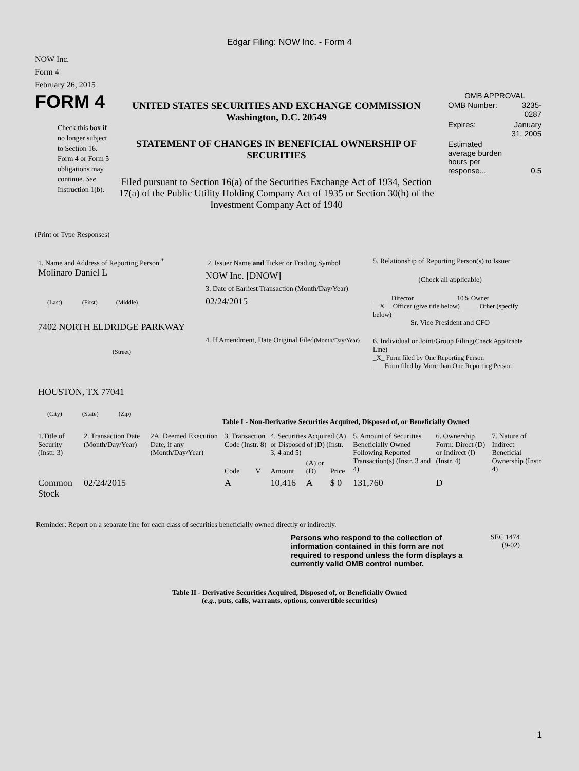Edgar Filing: NOW Inc. - Form 4
NOW Inc.
Form 4
February 26, 2015
FORM 4
Check this box if no longer subject to Section 16. Form 4 or Form 5 obligations may continue. See Instruction 1(b).
UNITED STATES SECURITIES AND EXCHANGE COMMISSION
Washington, D.C. 20549
STATEMENT OF CHANGES IN BENEFICIAL OWNERSHIP OF SECURITIES
Filed pursuant to Section 16(a) of the Securities Exchange Act of 1934, Section 17(a) of the Public Utility Holding Company Act of 1935 or Section 30(h) of the Investment Company Act of 1940
OMB APPROVAL
| OMB Number: | 3235-0287 |
| Expires: | January 31, 2005 |
| Estimated average burden hours per response... | 0.5 |
(Print or Type Responses)
1. Name and Address of Reporting Person <sup>*</sup>
Molinaro Daniel L
(Last) (First) (Middle)
7402 NORTH ELDRIDGE PARKWAY
(Street)
HOUSTON, TX 77041
(City) (State) (Zip)
2. Issuer Name and Ticker or Trading Symbol
NOW Inc. [DNOW]
3. Date of Earliest Transaction (Month/Day/Year)
02/24/2015
4. If Amendment, Date Original Filed(Month/Day/Year)
5. Relationship of Reporting Person(s) to Issuer
(Check all applicable)
_____ Director _____ 10% Owner
__X__ Officer (give title below) _____ Other (specify below)
Sr. Vice President and CFO
6. Individual or Joint/Group Filing(Check Applicable Line)
_X_ Form filed by One Reporting Person
___ Form filed by More than One Reporting Person
Table I - Non-Derivative Securities Acquired, Disposed of, or Beneficially Owned
| 1.Title of Security (Instr. 3) | 2. Transaction Date (Month/Day/Year) | 2A. Deemed Execution Date, if any (Month/Day/Year) | 3. Transaction Code (Instr. 8) | | 4. Securities Acquired (A) or Disposed of (D) (Instr. 3, 4 and 5) | | | 5. Amount of Securities Beneficially Owned Following Reported Transaction(s) (Instr. 3 and 4) | 6. Ownership Form: Direct (D) or Indirect (I) (Instr. 4) | 7. Nature of Indirect Beneficial Ownership (Instr. 4) |
| --- | --- | --- | --- | --- | --- | --- | --- | --- | --- | --- |
| | | | Code | V | Amount | (A) or (D) | Price | | | |
| Common Stock | 02/24/2015 | | A | | 10,416 | A | $ 0 | 131,760 | D | |
Reminder: Report on a separate line for each class of securities beneficially owned directly or indirectly.
Persons who respond to the collection of information contained in this form are not required to respond unless the form displays a currently valid OMB control number.
SEC 1474
(9-02)
Table II - Derivative Securities Acquired, Disposed of, or Beneficially Owned
(e.g., puts, calls, warrants, options, convertible securities)
1